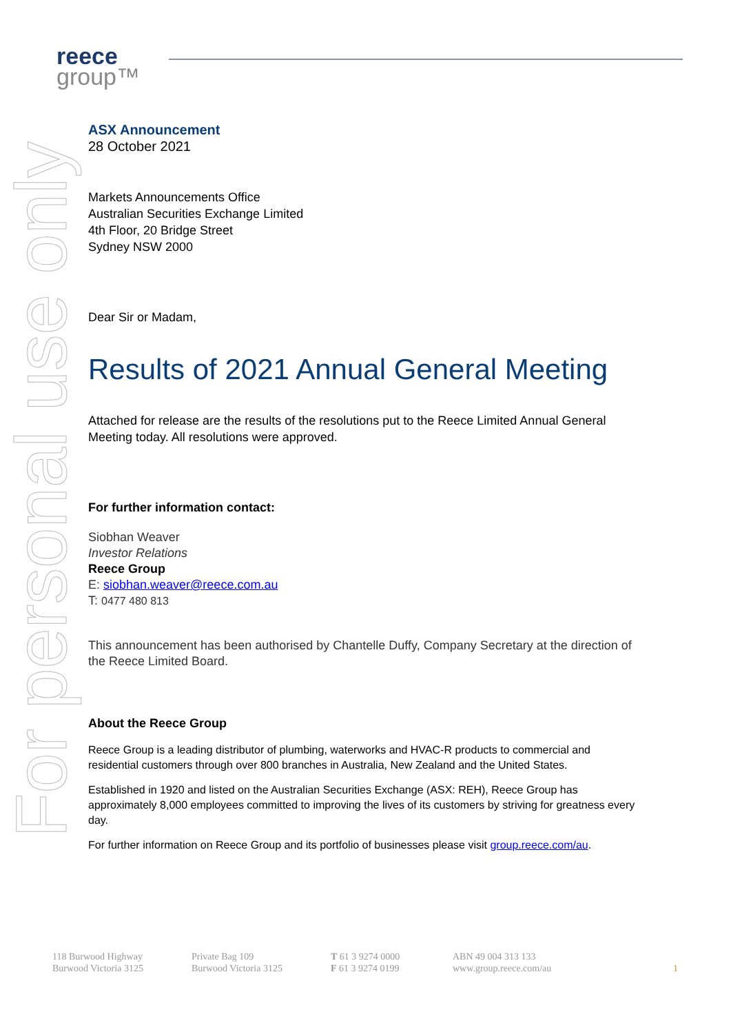reece
group™
For personal use only
ASX Announcement
28 October 2021
Markets Announcements Office
Australian Securities Exchange Limited
4th Floor, 20 Bridge Street
Sydney NSW 2000
Dear Sir or Madam,
Results of 2021 Annual General Meeting
Attached for release are the results of the resolutions put to the Reece Limited Annual General Meeting today. All resolutions were approved.
For further information contact:
Siobhan Weaver
Investor Relations
Reece Group
E: siobhan.weaver@reece.com.au
T: 0477 480 813
This announcement has been authorised by Chantelle Duffy, Company Secretary at the direction of the Reece Limited Board.
About the Reece Group
Reece Group is a leading distributor of plumbing, waterworks and HVAC-R products to commercial and residential customers through over 800 branches in Australia, New Zealand and the United States.
Established in 1920 and listed on the Australian Securities Exchange (ASX: REH), Reece Group has approximately 8,000 employees committed to improving the lives of its customers by striving for greatness every day.
For further information on Reece Group and its portfolio of businesses please visit group.reece.com/au.
118 Burwood Highway
Burwood Victoria 3125
Private Bag 109
Burwood Victoria 3125
T 61 3 9274 0000
F 61 3 9274 0199
ABN 49 004 313 133
www.group.reece.com/au
1